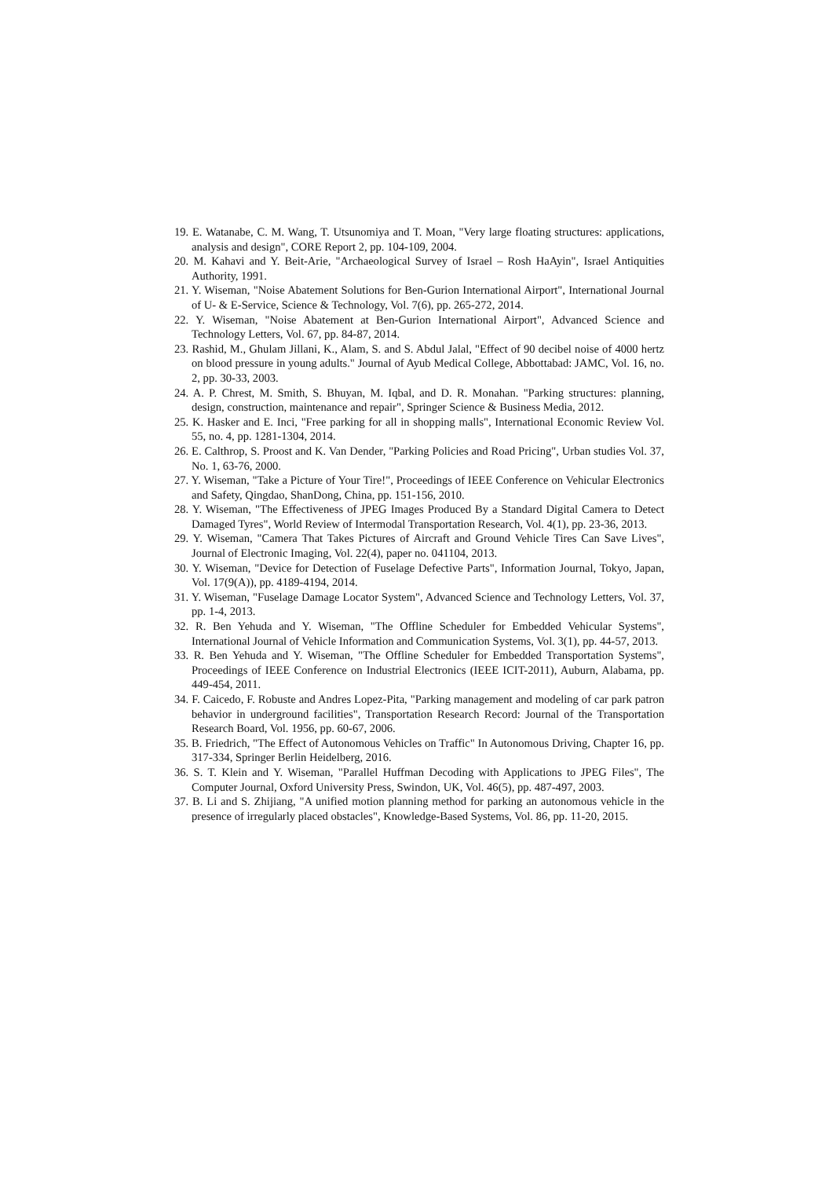19. E. Watanabe, C. M. Wang, T. Utsunomiya and T. Moan, "Very large floating structures: applications, analysis and design", CORE Report 2, pp. 104-109, 2004.
20. M. Kahavi and Y. Beit-Arie, "Archaeological Survey of Israel – Rosh HaAyin", Israel Antiquities Authority, 1991.
21. Y. Wiseman, "Noise Abatement Solutions for Ben-Gurion International Airport", International Journal of U- & E-Service, Science & Technology, Vol. 7(6), pp. 265-272, 2014.
22. Y. Wiseman, "Noise Abatement at Ben-Gurion International Airport", Advanced Science and Technology Letters, Vol. 67, pp. 84-87, 2014.
23. Rashid, M., Ghulam Jillani, K., Alam, S. and S. Abdul Jalal, "Effect of 90 decibel noise of 4000 hertz on blood pressure in young adults." Journal of Ayub Medical College, Abbottabad: JAMC, Vol. 16, no. 2, pp. 30-33, 2003.
24. A. P. Chrest, M. Smith, S. Bhuyan, M. Iqbal, and D. R. Monahan. "Parking structures: planning, design, construction, maintenance and repair", Springer Science & Business Media, 2012.
25. K. Hasker and E. Inci, "Free parking for all in shopping malls", International Economic Review Vol. 55, no. 4, pp. 1281-1304, 2014.
26. E. Calthrop, S. Proost and K. Van Dender, "Parking Policies and Road Pricing", Urban studies Vol. 37, No. 1, 63-76, 2000.
27. Y. Wiseman, "Take a Picture of Your Tire!", Proceedings of IEEE Conference on Vehicular Electronics and Safety, Qingdao, ShanDong, China, pp. 151-156, 2010.
28. Y. Wiseman, "The Effectiveness of JPEG Images Produced By a Standard Digital Camera to Detect Damaged Tyres", World Review of Intermodal Transportation Research, Vol. 4(1), pp. 23-36, 2013.
29. Y. Wiseman, "Camera That Takes Pictures of Aircraft and Ground Vehicle Tires Can Save Lives", Journal of Electronic Imaging, Vol. 22(4), paper no. 041104, 2013.
30. Y. Wiseman, "Device for Detection of Fuselage Defective Parts", Information Journal, Tokyo, Japan, Vol. 17(9(A)), pp. 4189-4194, 2014.
31. Y. Wiseman, "Fuselage Damage Locator System", Advanced Science and Technology Letters, Vol. 37, pp. 1-4, 2013.
32. R. Ben Yehuda and Y. Wiseman, "The Offline Scheduler for Embedded Vehicular Systems", International Journal of Vehicle Information and Communication Systems, Vol. 3(1), pp. 44-57, 2013.
33. R. Ben Yehuda and Y. Wiseman, "The Offline Scheduler for Embedded Transportation Systems", Proceedings of IEEE Conference on Industrial Electronics (IEEE ICIT-2011), Auburn, Alabama, pp. 449-454, 2011.
34. F. Caicedo, F. Robuste and Andres Lopez-Pita, "Parking management and modeling of car park patron behavior in underground facilities", Transportation Research Record: Journal of the Transportation Research Board, Vol. 1956, pp. 60-67, 2006.
35. B. Friedrich, "The Effect of Autonomous Vehicles on Traffic" In Autonomous Driving, Chapter 16, pp. 317-334, Springer Berlin Heidelberg, 2016.
36. S. T. Klein and Y. Wiseman, "Parallel Huffman Decoding with Applications to JPEG Files", The Computer Journal, Oxford University Press, Swindon, UK, Vol. 46(5), pp. 487-497, 2003.
37. B. Li and S. Zhijiang, "A unified motion planning method for parking an autonomous vehicle in the presence of irregularly placed obstacles", Knowledge-Based Systems, Vol. 86, pp. 11-20, 2015.